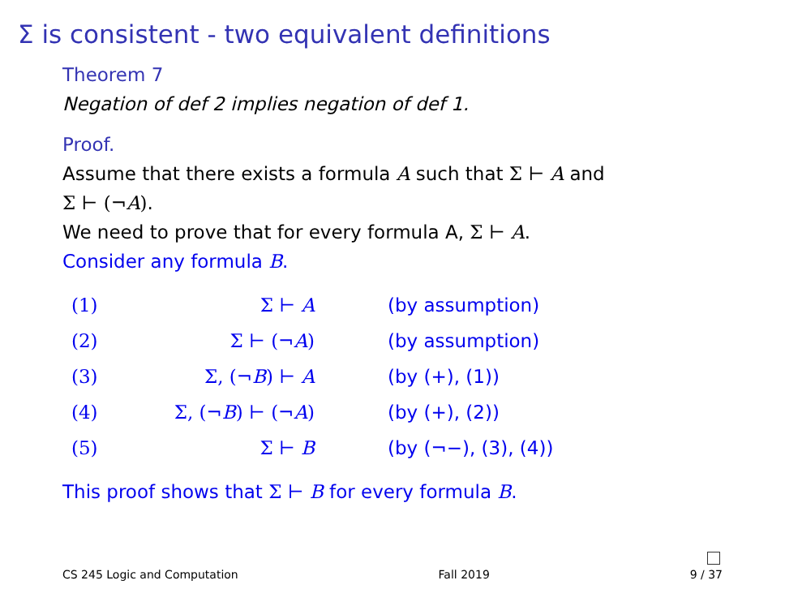Σ is consistent - two equivalent definitions
Theorem 7
Negation of def 2 implies negation of def 1.
Proof.
Assume that there exists a formula A such that Σ ⊢ A and
Σ ⊢ (¬A).
We need to prove that for every formula A, Σ ⊢ A.
Consider any formula B.
| (1) | Σ ⊢ A | (by assumption) |
| (2) | Σ ⊢ (¬ A ) | (by assumption) |
| (3) | Σ, (¬ B ) ⊢ A | (by (+), (1)) |
| (4) | Σ, (¬ B ) ⊢ (¬ A ) | (by (+), (2)) |
| (5) | Σ ⊢ B | (by (¬−), (3), (4)) |
This proof shows that Σ ⊢ B for every formula B.
CS 245 Logic and Computation Fall 2019 9 / 37